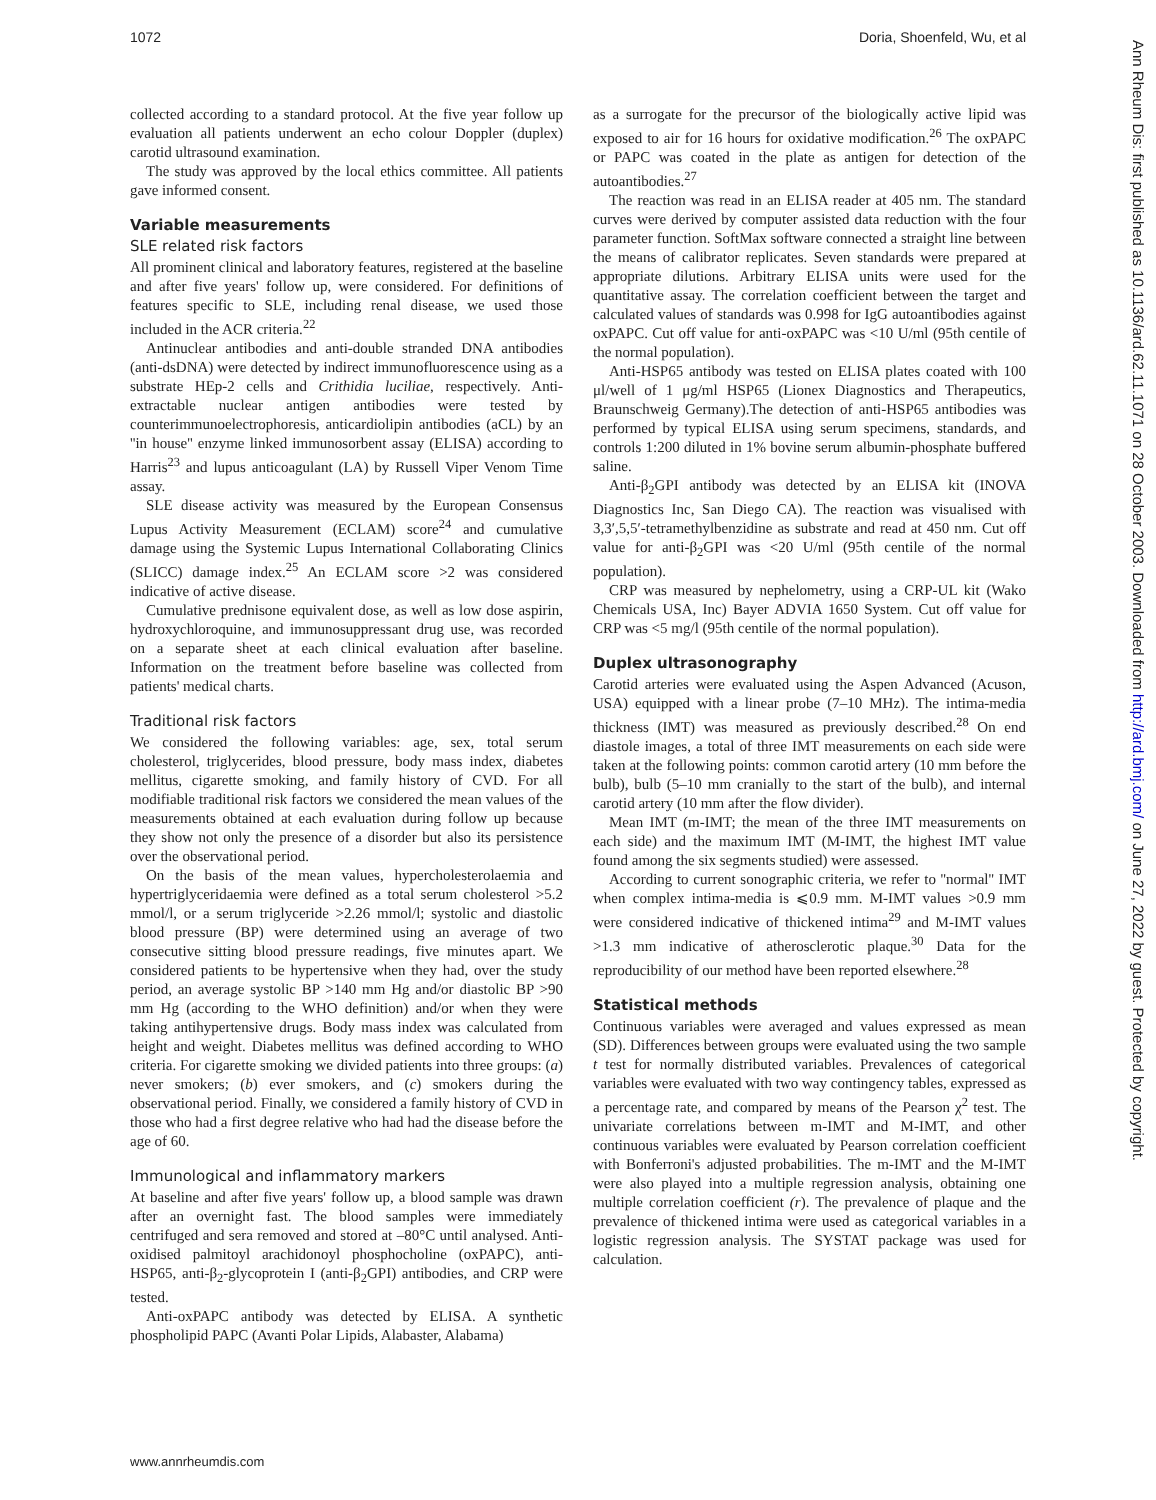1072 Doria, Shoenfeld, Wu, et al
collected according to a standard protocol. At the five year follow up evaluation all patients underwent an echo colour Doppler (duplex) carotid ultrasound examination.
The study was approved by the local ethics committee. All patients gave informed consent.
Variable measurements
SLE related risk factors
All prominent clinical and laboratory features, registered at the baseline and after five years' follow up, were considered. For definitions of features specific to SLE, including renal disease, we used those included in the ACR criteria.<sup>22</sup>
Antinuclear antibodies and anti-double stranded DNA antibodies (anti-dsDNA) were detected by indirect immunofluorescence using as a substrate HEp-2 cells and Crithidia luciliae, respectively. Anti-extractable nuclear antigen antibodies were tested by counterimmunoelectrophoresis, anticardiolipin antibodies (aCL) by an ''in house'' enzyme linked immunosorbent assay (ELISA) according to Harris<sup>23</sup> and lupus anticoagulant (LA) by Russell Viper Venom Time assay.
SLE disease activity was measured by the European Consensus Lupus Activity Measurement (ECLAM) score<sup>24</sup> and cumulative damage using the Systemic Lupus International Collaborating Clinics (SLICC) damage index.<sup>25</sup> An ECLAM score >2 was considered indicative of active disease.
Cumulative prednisone equivalent dose, as well as low dose aspirin, hydroxychloroquine, and immunosuppressant drug use, was recorded on a separate sheet at each clinical evaluation after baseline. Information on the treatment before baseline was collected from patients' medical charts.
Traditional risk factors
We considered the following variables: age, sex, total serum cholesterol, triglycerides, blood pressure, body mass index, diabetes mellitus, cigarette smoking, and family history of CVD. For all modifiable traditional risk factors we considered the mean values of the measurements obtained at each evaluation during follow up because they show not only the presence of a disorder but also its persistence over the observational period.
On the basis of the mean values, hypercholesterolaemia and hypertriglyceridaemia were defined as a total serum cholesterol >5.2 mmol/l, or a serum triglyceride >2.26 mmol/l; systolic and diastolic blood pressure (BP) were determined using an average of two consecutive sitting blood pressure readings, five minutes apart. We considered patients to be hypertensive when they had, over the study period, an average systolic BP >140 mm Hg and/or diastolic BP >90 mm Hg (according to the WHO definition) and/or when they were taking antihypertensive drugs. Body mass index was calculated from height and weight. Diabetes mellitus was defined according to WHO criteria. For cigarette smoking we divided patients into three groups: (a) never smokers; (b) ever smokers, and (c) smokers during the observational period. Finally, we considered a family history of CVD in those who had a first degree relative who had had the disease before the age of 60.
Immunological and inflammatory markers
At baseline and after five years' follow up, a blood sample was drawn after an overnight fast. The blood samples were immediately centrifuged and sera removed and stored at –80°C until analysed. Anti-oxidised palmitoyl arachidonoyl phosphocholine (oxPAPC), anti-HSP65, anti-β<sub>2</sub>-glycoprotein I (anti-β<sub>2</sub>GPI) antibodies, and CRP were tested.
Anti-oxPAPC antibody was detected by ELISA. A synthetic phospholipid PAPC (Avanti Polar Lipids, Alabaster, Alabama)
as a surrogate for the precursor of the biologically active lipid was exposed to air for 16 hours for oxidative modification.<sup>26</sup> The oxPAPC or PAPC was coated in the plate as antigen for detection of the autoantibodies.<sup>27</sup>
The reaction was read in an ELISA reader at 405 nm. The standard curves were derived by computer assisted data reduction with the four parameter function. SoftMax software connected a straight line between the means of calibrator replicates. Seven standards were prepared at appropriate dilutions. Arbitrary ELISA units were used for the quantitative assay. The correlation coefficient between the target and calculated values of standards was 0.998 for IgG autoantibodies against oxPAPC. Cut off value for anti-oxPAPC was <10 U/ml (95th centile of the normal population).
Anti-HSP65 antibody was tested on ELISA plates coated with 100 μl/well of 1 μg/ml HSP65 (Lionex Diagnostics and Therapeutics, Braunschweig Germany).The detection of anti-HSP65 antibodies was performed by typical ELISA using serum specimens, standards, and controls 1:200 diluted in 1% bovine serum albumin-phosphate buffered saline.
Anti-β<sub>2</sub>GPI antibody was detected by an ELISA kit (INOVA Diagnostics Inc, San Diego CA). The reaction was visualised with 3,3′,5,5′-tetramethylbenzidine as substrate and read at 450 nm. Cut off value for anti-β<sub>2</sub>GPI was <20 U/ml (95th centile of the normal population).
CRP was measured by nephelometry, using a CRP-UL kit (Wako Chemicals USA, Inc) Bayer ADVIA 1650 System. Cut off value for CRP was <5 mg/l (95th centile of the normal population).
Duplex ultrasonography
Carotid arteries were evaluated using the Aspen Advanced (Acuson, USA) equipped with a linear probe (7–10 MHz). The intima-media thickness (IMT) was measured as previously described.<sup>28</sup> On end diastole images, a total of three IMT measurements on each side were taken at the following points: common carotid artery (10 mm before the bulb), bulb (5–10 mm cranially to the start of the bulb), and internal carotid artery (10 mm after the flow divider).
Mean IMT (m-IMT; the mean of the three IMT measurements on each side) and the maximum IMT (M-IMT, the highest IMT value found among the six segments studied) were assessed.
According to current sonographic criteria, we refer to ''normal'' IMT when complex intima-media is ⩽0.9 mm. M-IMT values >0.9 mm were considered indicative of thickened intima<sup>29</sup> and M-IMT values >1.3 mm indicative of atherosclerotic plaque.<sup>30</sup> Data for the reproducibility of our method have been reported elsewhere.<sup>28</sup>
Statistical methods
Continuous variables were averaged and values expressed as mean (SD). Differences between groups were evaluated using the two sample t test for normally distributed variables. Prevalences of categorical variables were evaluated with two way contingency tables, expressed as a percentage rate, and compared by means of the Pearson χ<sup>2</sup> test. The univariate correlations between m-IMT and M-IMT, and other continuous variables were evaluated by Pearson correlation coefficient with Bonferroni's adjusted probabilities. The m-IMT and the M-IMT were also played into a multiple regression analysis, obtaining one multiple correlation coefficient (r). The prevalence of plaque and the prevalence of thickened intima were used as categorical variables in a logistic regression analysis. The SYSTAT package was used for calculation.
www.annrheumdis.com
Ann Rheum Dis: first published as 10.1136/ard.62.11.1071 on 28 October 2003. Downloaded from http://ard.bmj.com/ on June 27, 2022 by guest. Protected by copyright.